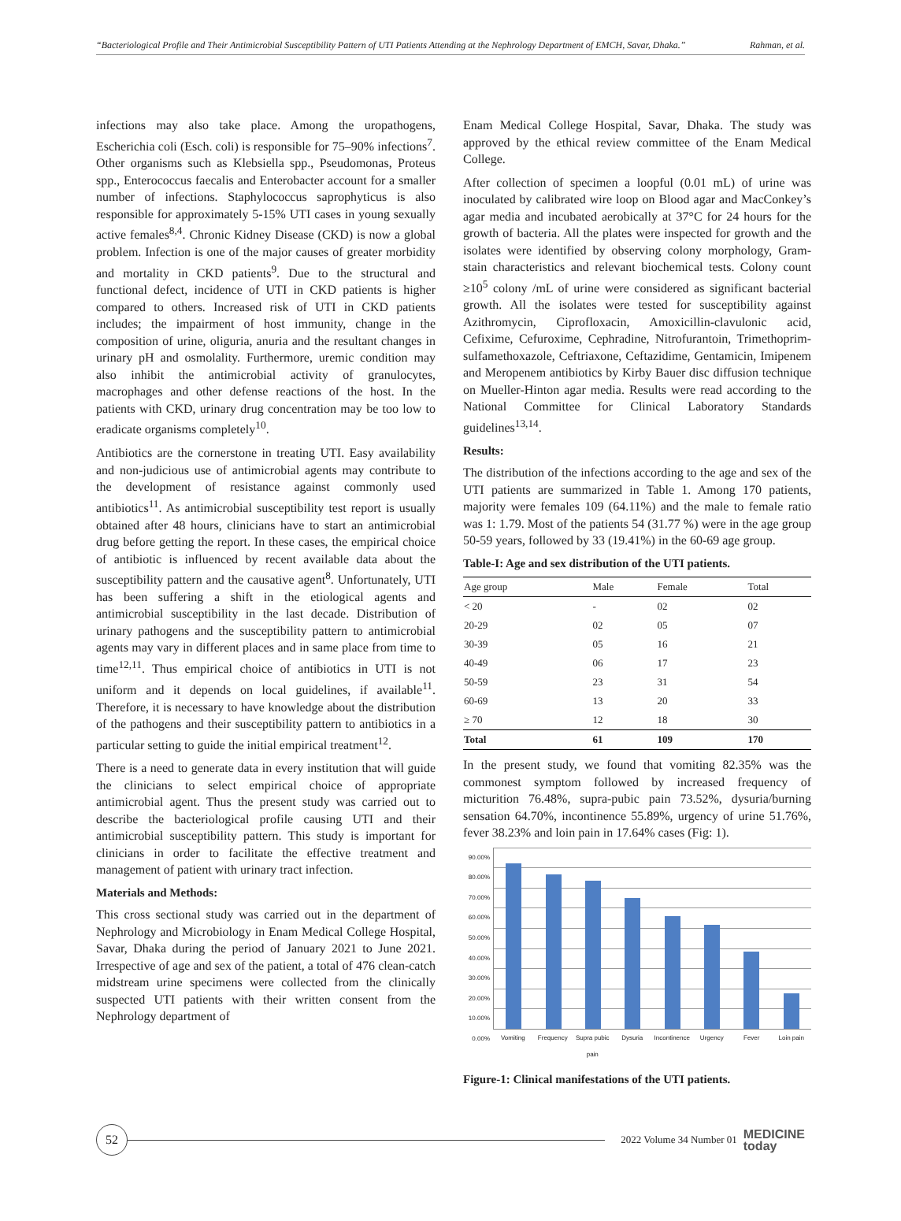“Bacteriological Profile and Their Antimicrobial Susceptibility Pattern of UTI Patients Attending at the Nephrology Department of EMCH, Savar, Dhaka.” Rahman, et al.
infections may also take place. Among the uropathogens, Escherichia coli (Esch. coli) is responsible for 75–90% infections<sup>7</sup>. Other organisms such as Klebsiella spp., Pseudomonas, Proteus spp., Enterococcus faecalis and Enterobacter account for a smaller number of infections. Staphylococcus saprophyticus is also responsible for approximately 5-15% UTI cases in young sexually active females<sup>8,4</sup>. Chronic Kidney Disease (CKD) is now a global problem. Infection is one of the major causes of greater morbidity and mortality in CKD patients<sup>9</sup>. Due to the structural and functional defect, incidence of UTI in CKD patients is higher compared to others. Increased risk of UTI in CKD patients includes; the impairment of host immunity, change in the composition of urine, oliguria, anuria and the resultant changes in urinary pH and osmolality. Furthermore, uremic condition may also inhibit the antimicrobial activity of granulocytes, macrophages and other defense reactions of the host. In the patients with CKD, urinary drug concentration may be too low to eradicate organisms completely<sup>10</sup>.
Antibiotics are the cornerstone in treating UTI. Easy availability and non-judicious use of antimicrobial agents may contribute to the development of resistance against commonly used antibiotics<sup>11</sup>. As antimicrobial susceptibility test report is usually obtained after 48 hours, clinicians have to start an antimicrobial drug before getting the report. In these cases, the empirical choice of antibiotic is influenced by recent available data about the susceptibility pattern and the causative agent<sup>8</sup>. Unfortunately, UTI has been suffering a shift in the etiological agents and antimicrobial susceptibility in the last decade. Distribution of urinary pathogens and the susceptibility pattern to antimicrobial agents may vary in different places and in same place from time to time<sup>12,11</sup>. Thus empirical choice of antibiotics in UTI is not uniform and it depends on local guidelines, if available<sup>11</sup>. Therefore, it is necessary to have knowledge about the distribution of the pathogens and their susceptibility pattern to antibiotics in a particular setting to guide the initial empirical treatment<sup>12</sup>.
There is a need to generate data in every institution that will guide the clinicians to select empirical choice of appropriate antimicrobial agent. Thus the present study was carried out to describe the bacteriological profile causing UTI and their antimicrobial susceptibility pattern. This study is important for clinicians in order to facilitate the effective treatment and management of patient with urinary tract infection.
Materials and Methods:
This cross sectional study was carried out in the department of Nephrology and Microbiology in Enam Medical College Hospital, Savar, Dhaka during the period of January 2021 to June 2021. Irrespective of age and sex of the patient, a total of 476 clean-catch midstream urine specimens were collected from the clinically suspected UTI patients with their written consent from the Nephrology department of
Enam Medical College Hospital, Savar, Dhaka. The study was approved by the ethical review committee of the Enam Medical College.
After collection of specimen a loopful (0.01 mL) of urine was inoculated by calibrated wire loop on Blood agar and MacConkey’s agar media and incubated aerobically at 37°C for 24 hours for the growth of bacteria. All the plates were inspected for growth and the isolates were identified by observing colony morphology, Gram-stain characteristics and relevant biochemical tests. Colony count ≥10<sup>5</sup> colony /mL of urine were considered as significant bacterial growth. All the isolates were tested for susceptibility against Azithromycin, Ciprofloxacin, Amoxicillin-clavulonic acid, Cefixime, Cefuroxime, Cephradine, Nitrofurantoin, Trimethoprim-sulfamethoxazole, Ceftriaxone, Ceftazidime, Gentamicin, Imipenem and Meropenem antibiotics by Kirby Bauer disc diffusion technique on Mueller-Hinton agar media. Results were read according to the National Committee for Clinical Laboratory Standards guidelines<sup>13,14</sup>.
Results:
The distribution of the infections according to the age and sex of the UTI patients are summarized in Table 1. Among 170 patients, majority were females 109 (64.11%) and the male to female ratio was 1: 1.79. Most of the patients 54 (31.77 %) were in the age group 50-59 years, followed by 33 (19.41%) in the 60-69 age group.
Table-I: Age and sex distribution of the UTI patients.
| Age group | Male | Female | Total |
| --- | --- | --- | --- |
| < 20 | - | 02 | 02 |
| 20-29 | 02 | 05 | 07 |
| 30-39 | 05 | 16 | 21 |
| 40-49 | 06 | 17 | 23 |
| 50-59 | 23 | 31 | 54 |
| 60-69 | 13 | 20 | 33 |
| ≥ 70 | 12 | 18 | 30 |
| Total | 61 | 109 | 170 |
In the present study, we found that vomiting 82.35% was the commonest symptom followed by increased frequency of micturition 76.48%, supra-pubic pain 73.52%, dysuria/burning sensation 64.70%, incontinence 55.89%, urgency of urine 51.76%, fever 38.23% and loin pain in 17.64% cases (Fig: 1).
90.00%
80.00%
70.00%
60.00%
50.00%
40.00%
30.00%
20.00%
10.00%
0.00%
Vomiting Frequency Supra pubic pain Dysuria Incontinence Urgency Fever Loin pain
Figure-1: Clinical manifestations of the UTI patients.
52
2022 Volume 34 Number 01 MEDICINE
today